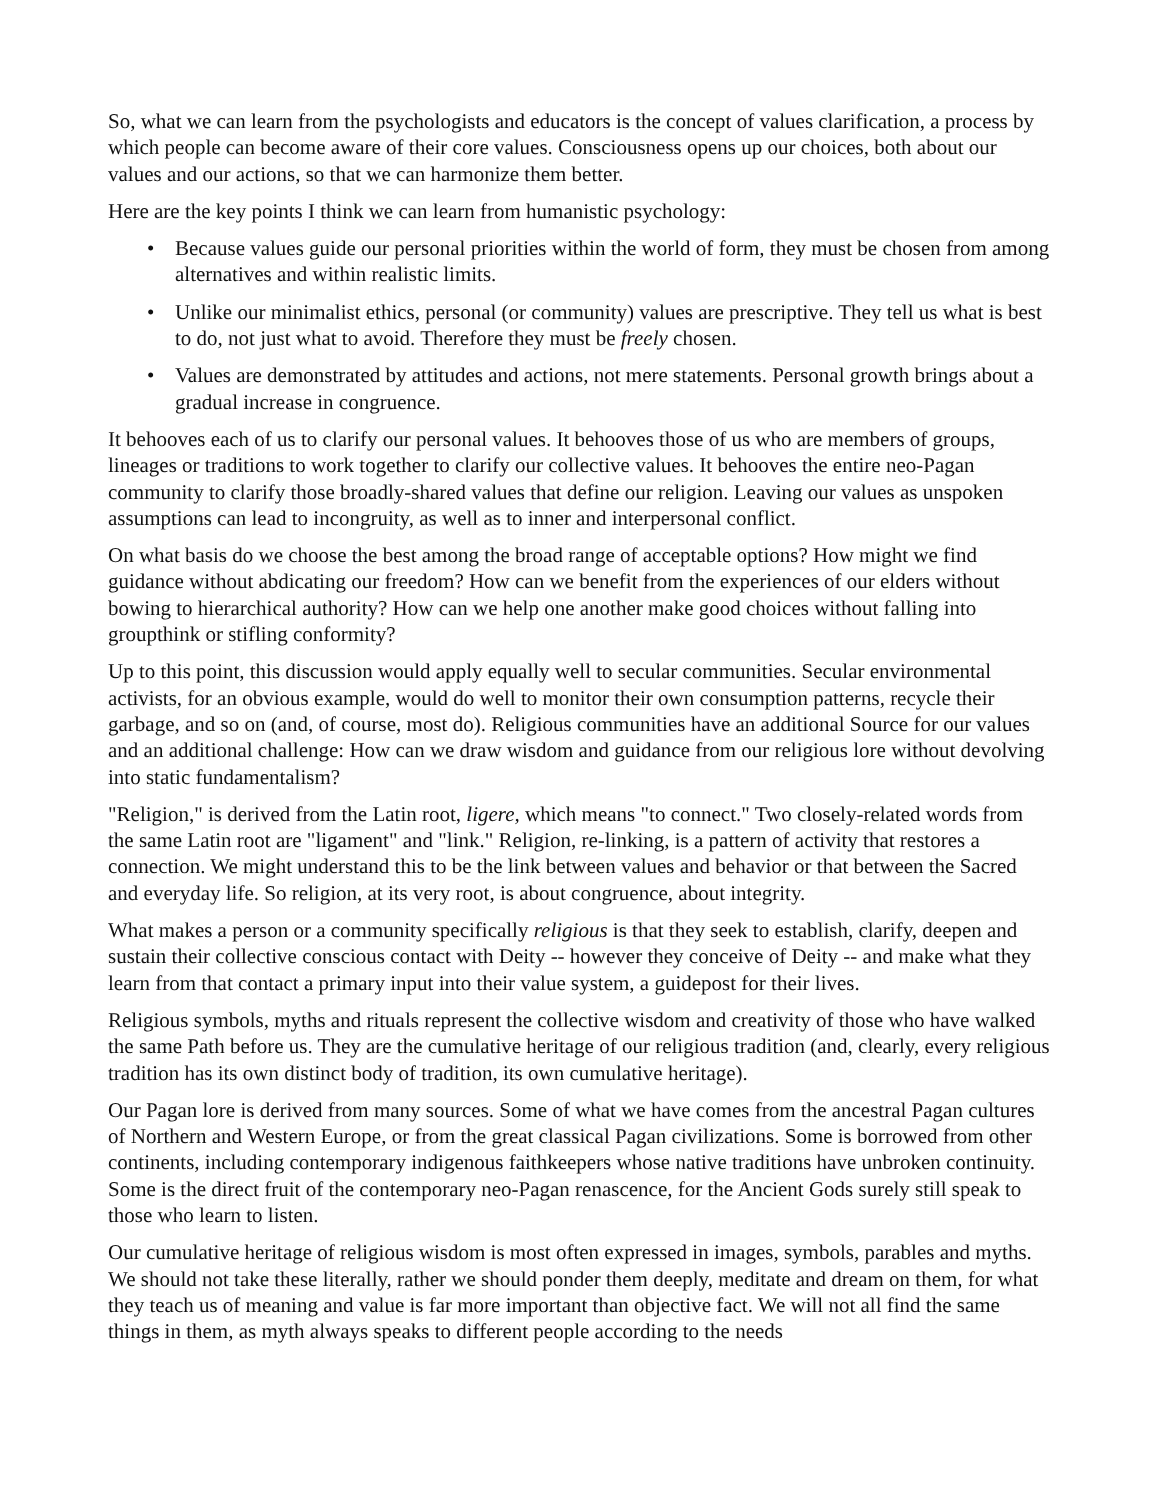So, what we can learn from the psychologists and educators is the concept of values clarification, a process by which people can become aware of their core values. Consciousness opens up our choices, both about our values and our actions, so that we can harmonize them better.
Here are the key points I think we can learn from humanistic psychology:
• Because values guide our personal priorities within the world of form, they must be chosen from among alternatives and within realistic limits.
• Unlike our minimalist ethics, personal (or community) values are prescriptive. They tell us what is best to do, not just what to avoid. Therefore they must be freely chosen.
• Values are demonstrated by attitudes and actions, not mere statements. Personal growth brings about a gradual increase in congruence.
It behooves each of us to clarify our personal values. It behooves those of us who are members of groups, lineages or traditions to work together to clarify our collective values. It behooves the entire neo-Pagan community to clarify those broadly-shared values that define our religion. Leaving our values as unspoken assumptions can lead to incongruity, as well as to inner and interpersonal conflict.
On what basis do we choose the best among the broad range of acceptable options? How might we find guidance without abdicating our freedom? How can we benefit from the experiences of our elders without bowing to hierarchical authority? How can we help one another make good choices without falling into groupthink or stifling conformity?
Up to this point, this discussion would apply equally well to secular communities. Secular environmental activists, for an obvious example, would do well to monitor their own consumption patterns, recycle their garbage, and so on (and, of course, most do). Religious communities have an additional Source for our values and an additional challenge: How can we draw wisdom and guidance from our religious lore without devolving into static fundamentalism?
"Religion," is derived from the Latin root, ligere, which means "to connect." Two closely-related words from the same Latin root are "ligament" and "link." Religion, re-linking, is a pattern of activity that restores a connection. We might understand this to be the link between values and behavior or that between the Sacred and everyday life. So religion, at its very root, is about congruence, about integrity.
What makes a person or a community specifically religious is that they seek to establish, clarify, deepen and sustain their collective conscious contact with Deity -- however they conceive of Deity -- and make what they learn from that contact a primary input into their value system, a guidepost for their lives.
Religious symbols, myths and rituals represent the collective wisdom and creativity of those who have walked the same Path before us. They are the cumulative heritage of our religious tradition (and, clearly, every religious tradition has its own distinct body of tradition, its own cumulative heritage).
Our Pagan lore is derived from many sources. Some of what we have comes from the ancestral Pagan cultures of Northern and Western Europe, or from the great classical Pagan civilizations. Some is borrowed from other continents, including contemporary indigenous faithkeepers whose native traditions have unbroken continuity. Some is the direct fruit of the contemporary neo-Pagan renascence, for the Ancient Gods surely still speak to those who learn to listen.
Our cumulative heritage of religious wisdom is most often expressed in images, symbols, parables and myths. We should not take these literally, rather we should ponder them deeply, meditate and dream on them, for what they teach us of meaning and value is far more important than objective fact. We will not all find the same things in them, as myth always speaks to different people according to the needs